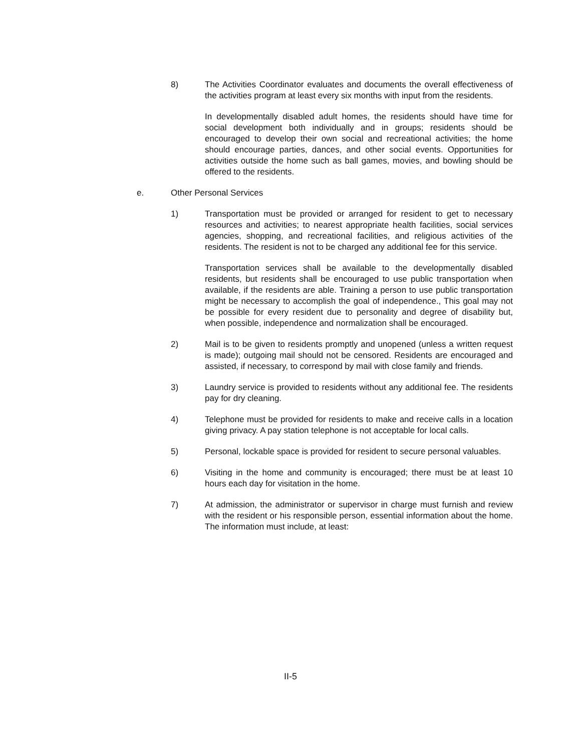8) The Activities Coordinator evaluates and documents the overall effectiveness of the activities program at least every six months with input from the residents.
In developmentally disabled adult homes, the residents should have time for social development both individually and in groups; residents should be encouraged to develop their own social and recreational activities; the home should encourage parties, dances, and other social events. Opportunities for activities outside the home such as ball games, movies, and bowling should be offered to the residents.
e. Other Personal Services
1) Transportation must be provided or arranged for resident to get to necessary resources and activities; to nearest appropriate health facilities, social services agencies, shopping, and recreational facilities, and religious activities of the residents. The resident is not to be charged any additional fee for this service.
Transportation services shall be available to the developmentally disabled residents, but residents shall be encouraged to use public transportation when available, if the residents are able. Training a person to use public transportation might be necessary to accomplish the goal of independence., This goal may not be possible for every resident due to personality and degree of disability but, when possible, independence and normalization shall be encouraged.
2) Mail is to be given to residents promptly and unopened (unless a written request is made); outgoing mail should not be censored. Residents are encouraged and assisted, if necessary, to correspond by mail with close family and friends.
3) Laundry service is provided to residents without any additional fee. The residents pay for dry cleaning.
4) Telephone must be provided for residents to make and receive calls in a location giving privacy. A pay station telephone is not acceptable for local calls.
5) Personal, lockable space is provided for resident to secure personal valuables.
6) Visiting in the home and community is encouraged; there must be at least 10 hours each day for visitation in the home.
7) At admission, the administrator or supervisor in charge must furnish and review with the resident or his responsible person, essential information about the home. The information must include, at least:
II-5